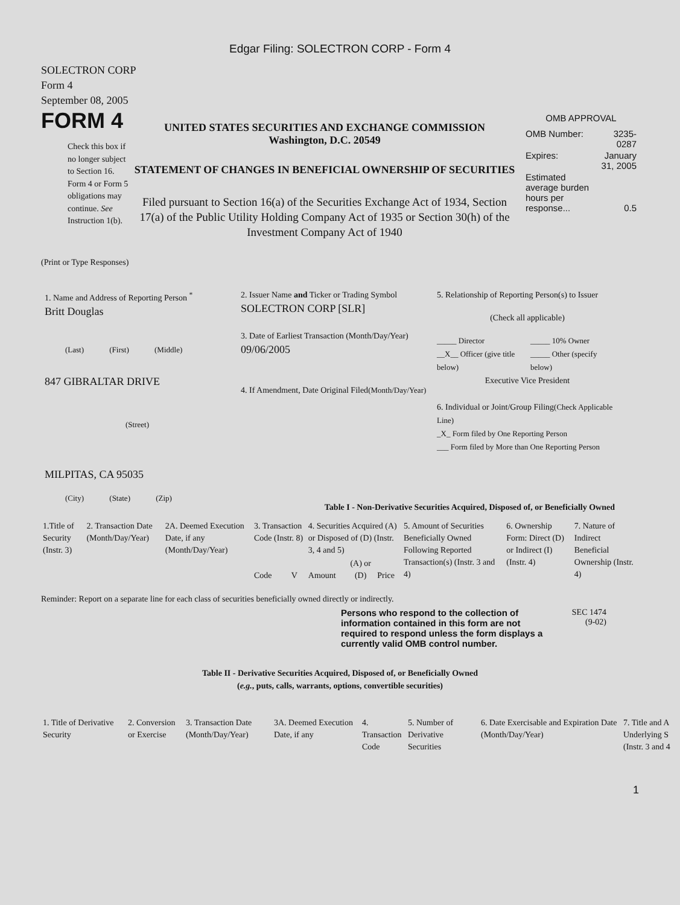Edgar Filing: SOLECTRON CORP - Form 4
SOLECTRON CORP
Form 4
September 08, 2005
FORM 4
Check this box if no longer subject to Section 16. Form 4 or Form 5 obligations may continue. See Instruction 1(b).
UNITED STATES SECURITIES AND EXCHANGE COMMISSION
Washington, D.C. 20549
STATEMENT OF CHANGES IN BENEFICIAL OWNERSHIP OF SECURITIES
Filed pursuant to Section 16(a) of the Securities Exchange Act of 1934, Section 17(a) of the Public Utility Holding Company Act of 1935 or Section 30(h) of the Investment Company Act of 1940
OMB APPROVAL
| OMB Number: | 3235-0287 |
| Expires: | January 31, 2005 |
| Estimated average burden hours per response... | 0.5 |
(Print or Type Responses)
1. Name and Address of Reporting Person <sup>*</sup>
Britt Douglas
(Last) (First) (Middle)
847 GIBRALTAR DRIVE
(Street)
MILPITAS, CA 95035
(City) (State) (Zip)
2. Issuer Name and Ticker or Trading Symbol
SOLECTRON CORP [SLR]
3. Date of Earliest Transaction (Month/Day/Year)
09/06/2005
4. If Amendment, Date Original Filed(Month/Day/Year)
5. Relationship of Reporting Person(s) to Issuer
(Check all applicable)
_____ Director
__X__ Officer (give title below)
_____ 10% Owner
_____ Other (specify below)
Executive Vice President
6. Individual or Joint/Group Filing(Check Applicable Line)
_X_ Form filed by One Reporting Person
___ Form filed by More than One Reporting Person
Table I - Non-Derivative Securities Acquired, Disposed of, or Beneficially Owned
| 1.Title of Security (Instr. 3) | 2. Transaction Date (Month/Day/Year) | 2A. Deemed Execution Date, if any (Month/Day/Year) | 3. Transaction Code (Instr. 8) | | 4. Securities Acquired (A) or Disposed of (D) (Instr. 3, 4 and 5) | | | 5. Amount of Securities Beneficially Owned Following Reported Transaction(s) (Instr. 3 and 4) | 6. Ownership Form: Direct (D) or Indirect (I) (Instr. 4) | 7. Nature of Indirect Beneficial Ownership (Instr. 4) |
| --- | --- | --- | --- | --- | --- | --- | --- | --- | --- | --- |
| | | | Code | V | Amount | (A) or (D) | Price | | | |
Reminder: Report on a separate line for each class of securities beneficially owned directly or indirectly.
Persons who respond to the collection of information contained in this form are not required to respond unless the form displays a currently valid OMB control number.
SEC 1474
(9-02)
Table II - Derivative Securities Acquired, Disposed of, or Beneficially Owned
(e.g., puts, calls, warrants, options, convertible securities)
| 1. Title of Derivative Security | 2. Conversion or Exercise | 3. Transaction Date (Month/Day/Year) | 3A. Deemed Execution Date, if any | 4. Transaction Code | 5. Number of Derivative Securities | 6. Date Exercisable and Expiration Date (Month/Day/Year) | 7. Title and A Underlying S (Instr. 3 and 4 |
| --- | --- | --- | --- | --- | --- | --- | --- |
1